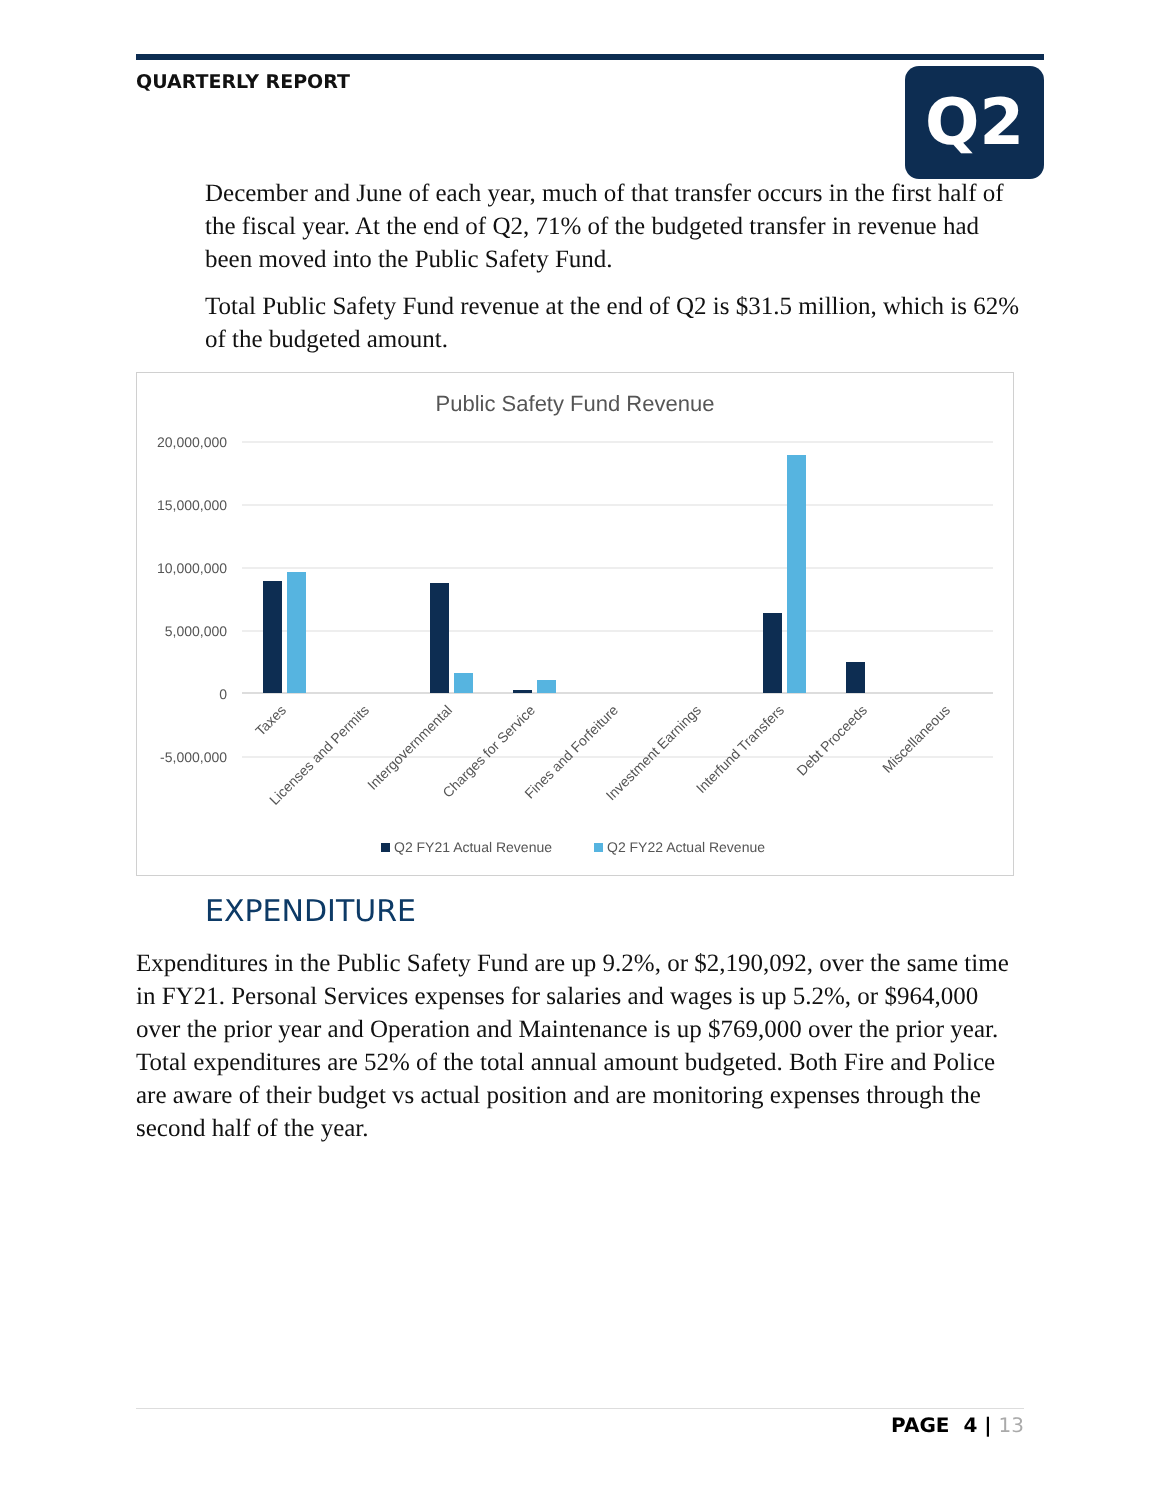QUARTERLY REPORT Q2
December and June of each year, much of that transfer occurs in the first half of the fiscal year. At the end of Q2, 71% of the budgeted transfer in revenue had been moved into the Public Safety Fund.
Total Public Safety Fund revenue at the end of Q2 is $31.5 million, which is 62% of the budgeted amount.
Public Safety Fund Revenue
20,000,000
15,000,000
10,000,000
5,000,000
0
-5,000,000
Taxes
Licenses and Permits
Intergovernmental
Charges for Service
Fines and Forfeiture
Investment Earnings
Interfund Transfers
Debt Proceeds
Miscellaneous
Q2 FY21 Actual Revenue
Q2 FY22 Actual Revenue
EXPENDITURE
Expenditures in the Public Safety Fund are up 9.2%, or $2,190,092, over the same time in FY21. Personal Services expenses for salaries and wages is up 5.2%, or $964,000 over the prior year and Operation and Maintenance is up $769,000 over the prior year. Total expenditures are 52% of the total annual amount budgeted. Both Fire and Police are aware of their budget vs actual position and are monitoring expenses through the second half of the year.
PAGE 4 | 13